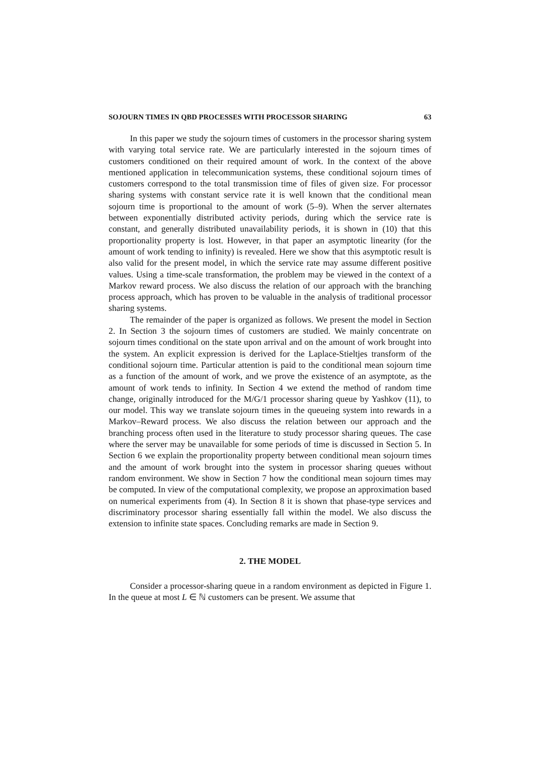SOJOURN TIMES IN QBD PROCESSES WITH PROCESSOR SHARING 63
In this paper we study the sojourn times of customers in the processor sharing system with varying total service rate. We are particularly interested in the sojourn times of customers conditioned on their required amount of work. In the context of the above mentioned application in telecommunication systems, these conditional sojourn times of customers correspond to the total transmission time of files of given size. For processor sharing systems with constant service rate it is well known that the conditional mean sojourn time is proportional to the amount of work (5–9). When the server alternates between exponentially distributed activity periods, during which the service rate is constant, and generally distributed unavailability periods, it is shown in (10) that this proportionality property is lost. However, in that paper an asymptotic linearity (for the amount of work tending to infinity) is revealed. Here we show that this asymptotic result is also valid for the present model, in which the service rate may assume different positive values. Using a time-scale transformation, the problem may be viewed in the context of a Markov reward process. We also discuss the relation of our approach with the branching process approach, which has proven to be valuable in the analysis of traditional processor sharing systems.
The remainder of the paper is organized as follows. We present the model in Section 2. In Section 3 the sojourn times of customers are studied. We mainly concentrate on sojourn times conditional on the state upon arrival and on the amount of work brought into the system. An explicit expression is derived for the Laplace-Stieltjes transform of the conditional sojourn time. Particular attention is paid to the conditional mean sojourn time as a function of the amount of work, and we prove the existence of an asymptote, as the amount of work tends to infinity. In Section 4 we extend the method of random time change, originally introduced for the M/G/1 processor sharing queue by Yashkov (11), to our model. This way we translate sojourn times in the queueing system into rewards in a Markov–Reward process. We also discuss the relation between our approach and the branching process often used in the literature to study processor sharing queues. The case where the server may be unavailable for some periods of time is discussed in Section 5. In Section 6 we explain the proportionality property between conditional mean sojourn times and the amount of work brought into the system in processor sharing queues without random environment. We show in Section 7 how the conditional mean sojourn times may be computed. In view of the computational complexity, we propose an approximation based on numerical experiments from (4). In Section 8 it is shown that phase-type services and discriminatory processor sharing essentially fall within the model. We also discuss the extension to infinite state spaces. Concluding remarks are made in Section 9.
2. THE MODEL
Consider a processor-sharing queue in a random environment as depicted in Figure 1. In the queue at most L ∈ ℕ customers can be present. We assume that